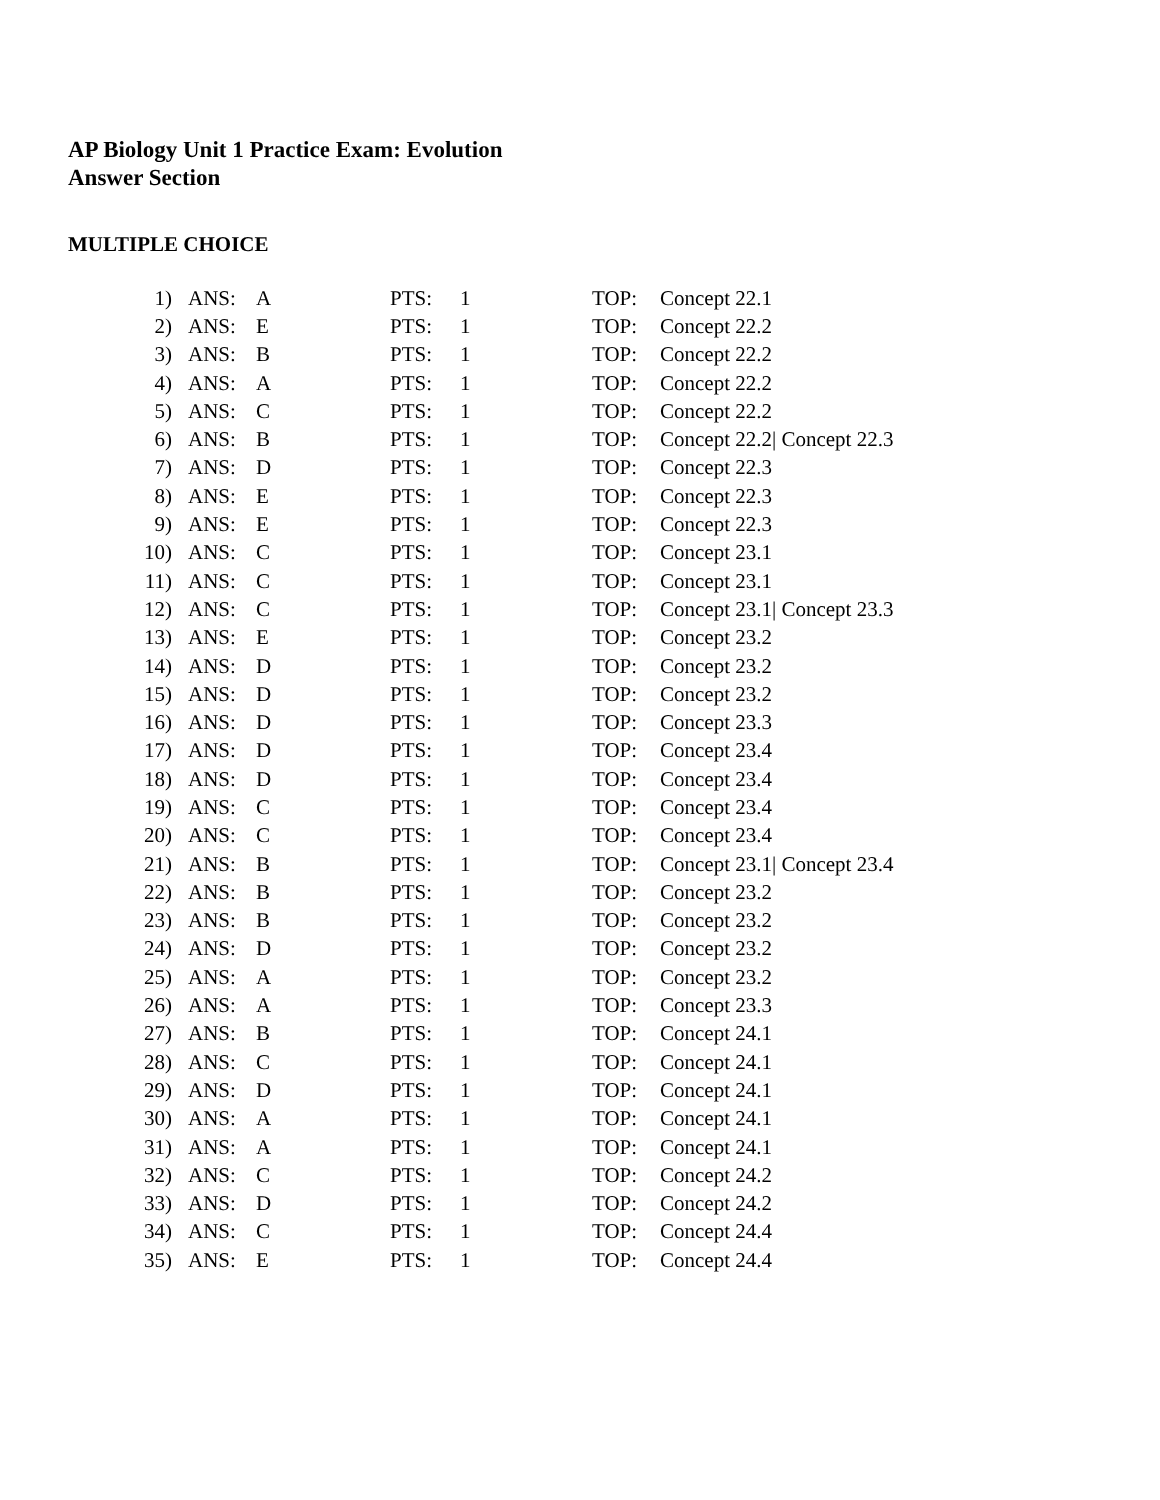AP Biology Unit 1 Practice Exam: Evolution
Answer Section
MULTIPLE CHOICE
| 1) | ANS: | A | PTS: | 1 | TOP: | Concept 22.1 |
| 2) | ANS: | E | PTS: | 1 | TOP: | Concept 22.2 |
| 3) | ANS: | B | PTS: | 1 | TOP: | Concept 22.2 |
| 4) | ANS: | A | PTS: | 1 | TOP: | Concept 22.2 |
| 5) | ANS: | C | PTS: | 1 | TOP: | Concept 22.2 |
| 6) | ANS: | B | PTS: | 1 | TOP: | Concept 22.2/ Concept 22.3 |
| 7) | ANS: | D | PTS: | 1 | TOP: | Concept 22.3 |
| 8) | ANS: | E | PTS: | 1 | TOP: | Concept 22.3 |
| 9) | ANS: | E | PTS: | 1 | TOP: | Concept 22.3 |
| 10) | ANS: | C | PTS: | 1 | TOP: | Concept 23.1 |
| 11) | ANS: | C | PTS: | 1 | TOP: | Concept 23.1 |
| 12) | ANS: | C | PTS: | 1 | TOP: | Concept 23.1/ Concept 23.3 |
| 13) | ANS: | E | PTS: | 1 | TOP: | Concept 23.2 |
| 14) | ANS: | D | PTS: | 1 | TOP: | Concept 23.2 |
| 15) | ANS: | D | PTS: | 1 | TOP: | Concept 23.2 |
| 16) | ANS: | D | PTS: | 1 | TOP: | Concept 23.3 |
| 17) | ANS: | D | PTS: | 1 | TOP: | Concept 23.4 |
| 18) | ANS: | D | PTS: | 1 | TOP: | Concept 23.4 |
| 19) | ANS: | C | PTS: | 1 | TOP: | Concept 23.4 |
| 20) | ANS: | C | PTS: | 1 | TOP: | Concept 23.4 |
| 21) | ANS: | B | PTS: | 1 | TOP: | Concept 23.1/ Concept 23.4 |
| 22) | ANS: | B | PTS: | 1 | TOP: | Concept 23.2 |
| 23) | ANS: | B | PTS: | 1 | TOP: | Concept 23.2 |
| 24) | ANS: | D | PTS: | 1 | TOP: | Concept 23.2 |
| 25) | ANS: | A | PTS: | 1 | TOP: | Concept 23.2 |
| 26) | ANS: | A | PTS: | 1 | TOP: | Concept 23.3 |
| 27) | ANS: | B | PTS: | 1 | TOP: | Concept 24.1 |
| 28) | ANS: | C | PTS: | 1 | TOP: | Concept 24.1 |
| 29) | ANS: | D | PTS: | 1 | TOP: | Concept 24.1 |
| 30) | ANS: | A | PTS: | 1 | TOP: | Concept 24.1 |
| 31) | ANS: | A | PTS: | 1 | TOP: | Concept 24.1 |
| 32) | ANS: | C | PTS: | 1 | TOP: | Concept 24.2 |
| 33) | ANS: | D | PTS: | 1 | TOP: | Concept 24.2 |
| 34) | ANS: | C | PTS: | 1 | TOP: | Concept 24.4 |
| 35) | ANS: | E | PTS: | 1 | TOP: | Concept 24.4 |